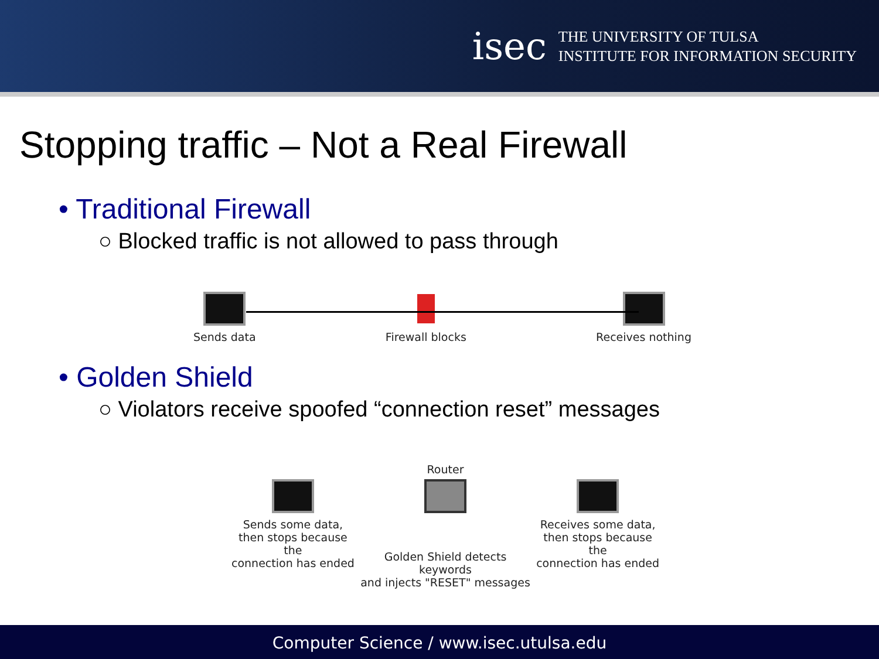isec
THE UNIVERSITY OF TULSA
INSTITUTE FOR INFORMATION SECURITY
Stopping traffic – Not a Real Firewall
• Traditional Firewall
○ Blocked traffic is not allowed to pass through
Sends data Firewall blocks Receives nothing
• Golden Shield
○ Violators receive spoofed “connection reset” messages
Sends some data,
then stops because the
connection has ended
Router
Golden Shield detects keywords
and injects "RESET" messages
Receives some data,
then stops because the
connection has ended
Computer Science / www.isec.utulsa.edu